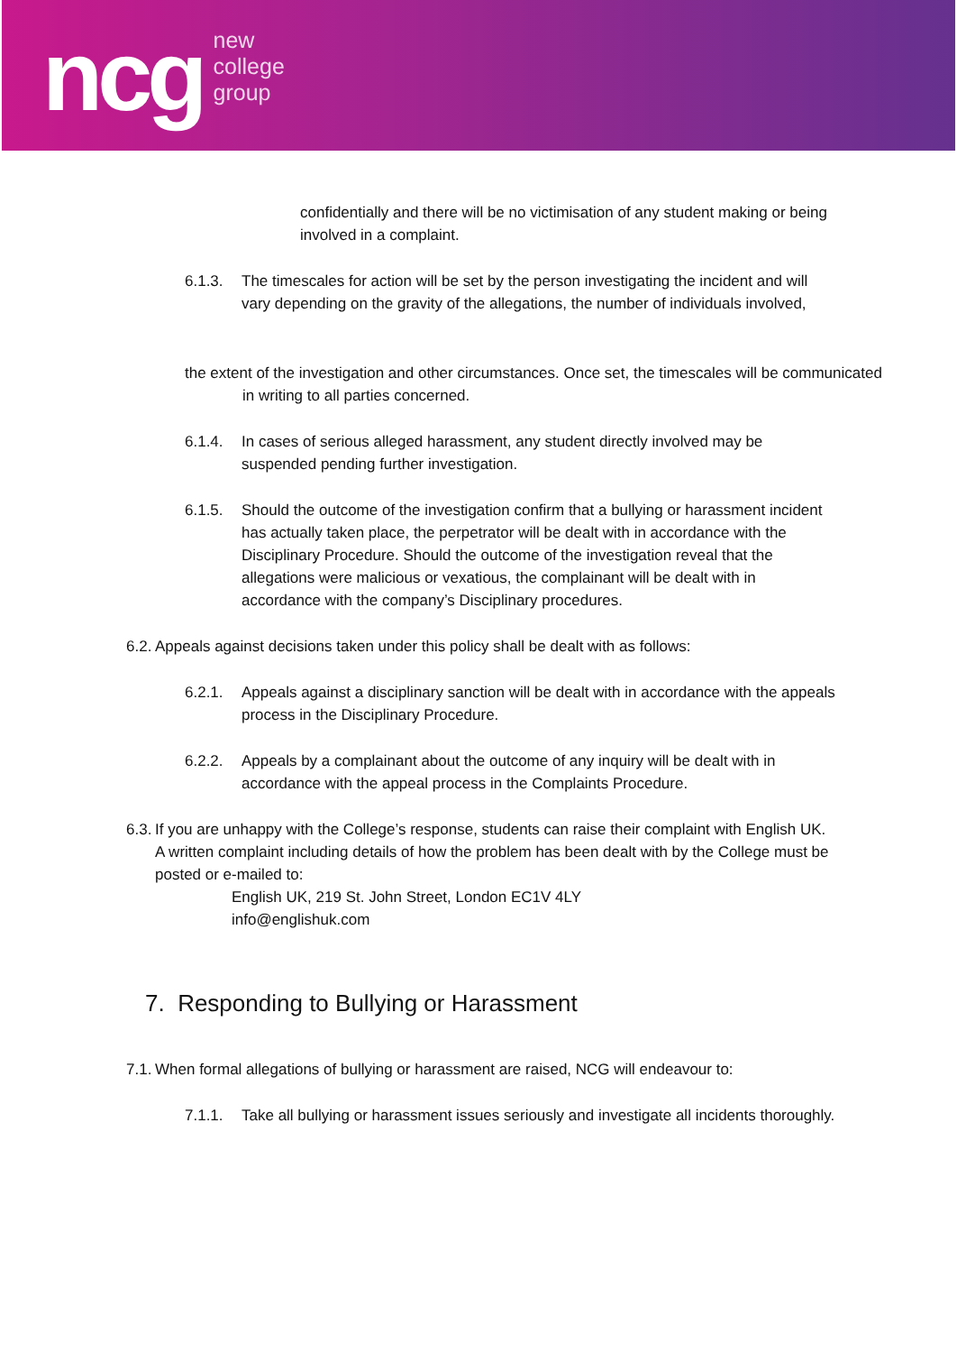ncg
new
college
group
confidentially and there will be no victimisation of any student making or being involved in a complaint.
6.1.3. The timescales for action will be set by the person investigating the incident and will vary depending on the gravity of the allegations, the number of individuals involved,
the extent of the investigation and other circumstances. Once set, the timescales will be communicated in writing to all parties concerned.
6.1.4. In cases of serious alleged harassment, any student directly involved may be suspended pending further investigation.
6.1.5. Should the outcome of the investigation confirm that a bullying or harassment incident has actually taken place, the perpetrator will be dealt with in accordance with the Disciplinary Procedure. Should the outcome of the investigation reveal that the allegations were malicious or vexatious, the complainant will be dealt with in accordance with the company’s Disciplinary procedures.
6.2.
Appeals against decisions taken under this policy shall be dealt with as follows:
6.2.1. Appeals against a disciplinary sanction will be dealt with in accordance with the appeals process in the Disciplinary Procedure.
6.2.2. Appeals by a complainant about the outcome of any inquiry will be dealt with in accordance with the appeal process in the Complaints Procedure.
6.3.
If you are unhappy with the College’s response, students can raise their complaint with English UK. A written complaint including details of how the problem has been dealt with by the College must be posted or e-mailed to:
English UK, 219 St. John Street, London EC1V 4LY
info@englishuk.com
7. Responding to Bullying or Harassment
7.1.
When formal allegations of bullying or harassment are raised, NCG will endeavour to:
7.1.1. Take all bullying or harassment issues seriously and investigate all incidents thoroughly.